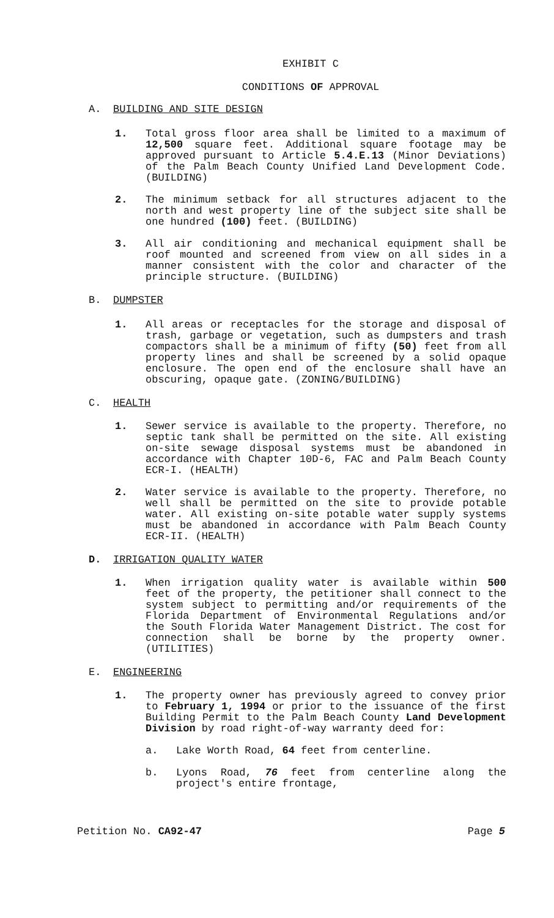EXHIBIT C
CONDITIONS OF APPROVAL
A. BUILDING AND SITE DESIGN
1. Total gross floor area shall be limited to a maximum of 12,500 square feet. Additional square footage may be approved pursuant to Article 5.4.E.13 (Minor Deviations) of the Palm Beach County Unified Land Development Code. (BUILDING)
2. The minimum setback for all structures adjacent to the north and west property line of the subject site shall be one hundred (100) feet. (BUILDING)
3. All air conditioning and mechanical equipment shall be roof mounted and screened from view on all sides in a manner consistent with the color and character of the principle structure. (BUILDING)
B. DUMPSTER
1. All areas or receptacles for the storage and disposal of trash, garbage or vegetation, such as dumpsters and trash compactors shall be a minimum of fifty (50) feet from all property lines and shall be screened by a solid opaque enclosure. The open end of the enclosure shall have an obscuring, opaque gate. (ZONING/BUILDING)
C. HEALTH
1. Sewer service is available to the property. Therefore, no septic tank shall be permitted on the site. All existing on-site sewage disposal systems must be abandoned in accordance with Chapter 10D-6, FAC and Palm Beach County ECR-I. (HEALTH)
2. Water service is available to the property. Therefore, no well shall be permitted on the site to provide potable water. All existing on-site potable water supply systems must be abandoned in accordance with Palm Beach County ECR-II. (HEALTH)
D. IRRIGATION QUALITY WATER
1. When irrigation quality water is available within 500 feet of the property, the petitioner shall connect to the system subject to permitting and/or requirements of the Florida Department of Environmental Regulations and/or the South Florida Water Management District. The cost for connection shall be borne by the property owner. (UTILITIES)
E. ENGINEERING
1. The property owner has previously agreed to convey prior to February 1, 1994 or prior to the issuance of the first Building Permit to the Palm Beach County Land Development Division by road right-of-way warranty deed for:
a. Lake Worth Road, 64 feet from centerline.
b. Lyons Road, 76 feet from centerline along the project's entire frontage,
Petition No. CA92-47 Page 5